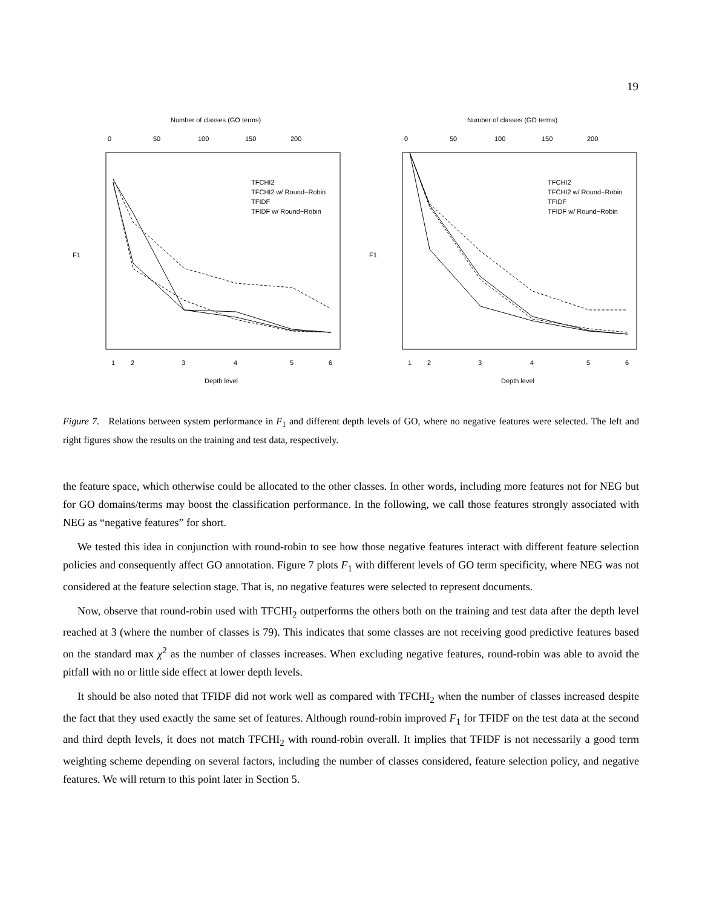19
Number of classes (GO terms)
0
50
100
150
200
1
2
3
4
5
6
Depth level
F1
TFCHI2
TFCHI2 w/ Round−Robin
TFIDF
TFIDF w/ Round−Robin
Number of classes (GO terms)
0
50
100
150
200
1
2
3
4
5
6
Depth level
F1
TFCHI2
TFCHI2 w/ Round−Robin
TFIDF
TFIDF w/ Round−Robin
Figure 7. Relations between system performance in F<sub>1</sub> and different depth levels of GO, where no negative features were selected. The left and right figures show the results on the training and test data, respectively.
the feature space, which otherwise could be allocated to the other classes. In other words, including more features not for NEG but for GO domains/terms may boost the classification performance. In the following, we call those features strongly associated with NEG as “negative features” for short.
We tested this idea in conjunction with round-robin to see how those negative features interact with different feature selection policies and consequently affect GO annotation. Figure 7 plots F<sub>1</sub> with different levels of GO term specificity, where NEG was not considered at the feature selection stage. That is, no negative features were selected to represent documents.
Now, observe that round-robin used with TFCHI<sub>2</sub> outperforms the others both on the training and test data after the depth level reached at 3 (where the number of classes is 79). This indicates that some classes are not receiving good predictive features based on the standard max χ<sup>2</sup> as the number of classes increases. When excluding negative features, round-robin was able to avoid the pitfall with no or little side effect at lower depth levels.
It should be also noted that TFIDF did not work well as compared with TFCHI<sub>2</sub> when the number of classes increased despite the fact that they used exactly the same set of features. Although round-robin improved F<sub>1</sub> for TFIDF on the test data at the second and third depth levels, it does not match TFCHI<sub>2</sub> with round-robin overall. It implies that TFIDF is not necessarily a good term weighting scheme depending on several factors, including the number of classes considered, feature selection policy, and negative features. We will return to this point later in Section 5.